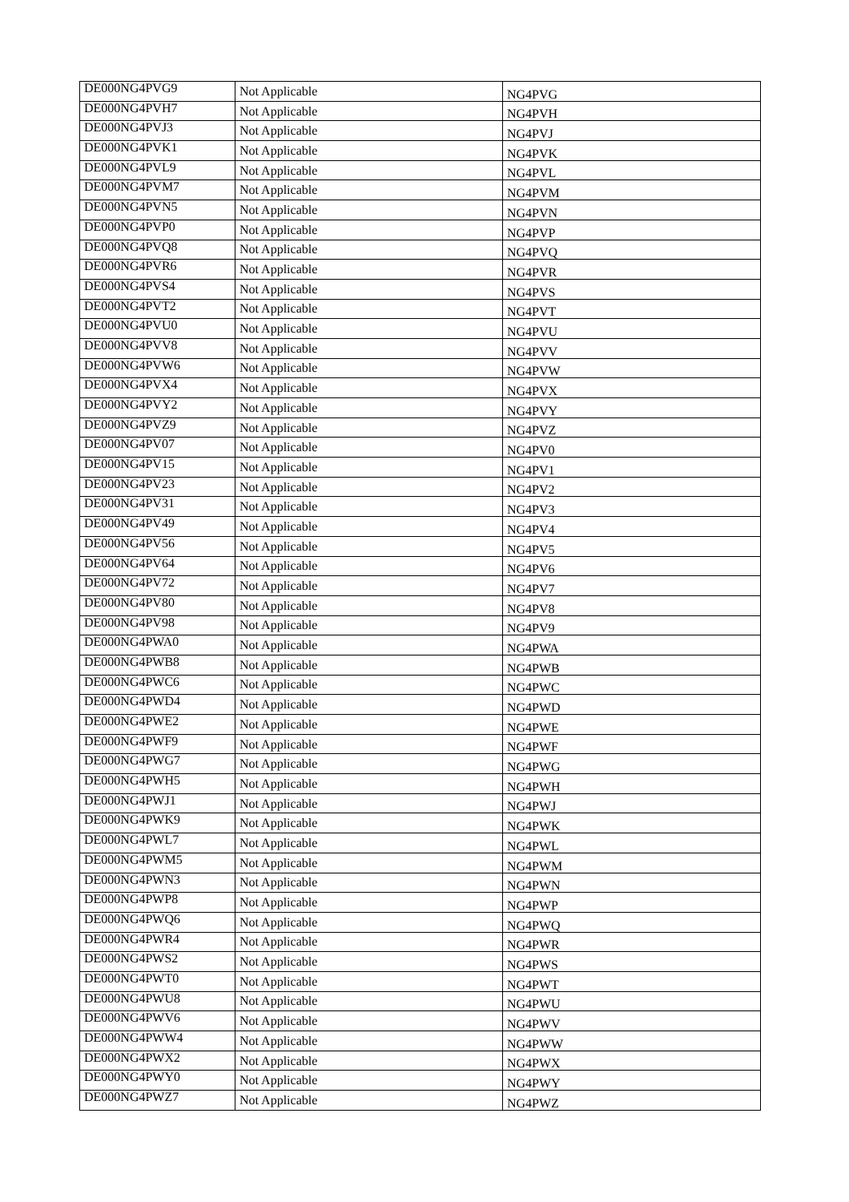| DE000NG4PVG9 | Not Applicable | NG4PVG |
| DE000NG4PVH7 | Not Applicable | NG4PVH |
| DE000NG4PVJ3 | Not Applicable | NG4PVJ |
| DE000NG4PVK1 | Not Applicable | NG4PVK |
| DE000NG4PVL9 | Not Applicable | NG4PVL |
| DE000NG4PVM7 | Not Applicable | NG4PVM |
| DE000NG4PVN5 | Not Applicable | NG4PVN |
| DE000NG4PVP0 | Not Applicable | NG4PVP |
| DE000NG4PVQ8 | Not Applicable | NG4PVQ |
| DE000NG4PVR6 | Not Applicable | NG4PVR |
| DE000NG4PVS4 | Not Applicable | NG4PVS |
| DE000NG4PVT2 | Not Applicable | NG4PVT |
| DE000NG4PVU0 | Not Applicable | NG4PVU |
| DE000NG4PVV8 | Not Applicable | NG4PVV |
| DE000NG4PVW6 | Not Applicable | NG4PVW |
| DE000NG4PVX4 | Not Applicable | NG4PVX |
| DE000NG4PVY2 | Not Applicable | NG4PVY |
| DE000NG4PVZ9 | Not Applicable | NG4PVZ |
| DE000NG4PV07 | Not Applicable | NG4PV0 |
| DE000NG4PV15 | Not Applicable | NG4PV1 |
| DE000NG4PV23 | Not Applicable | NG4PV2 |
| DE000NG4PV31 | Not Applicable | NG4PV3 |
| DE000NG4PV49 | Not Applicable | NG4PV4 |
| DE000NG4PV56 | Not Applicable | NG4PV5 |
| DE000NG4PV64 | Not Applicable | NG4PV6 |
| DE000NG4PV72 | Not Applicable | NG4PV7 |
| DE000NG4PV80 | Not Applicable | NG4PV8 |
| DE000NG4PV98 | Not Applicable | NG4PV9 |
| DE000NG4PWA0 | Not Applicable | NG4PWA |
| DE000NG4PWB8 | Not Applicable | NG4PWB |
| DE000NG4PWC6 | Not Applicable | NG4PWC |
| DE000NG4PWD4 | Not Applicable | NG4PWD |
| DE000NG4PWE2 | Not Applicable | NG4PWE |
| DE000NG4PWF9 | Not Applicable | NG4PWF |
| DE000NG4PWG7 | Not Applicable | NG4PWG |
| DE000NG4PWH5 | Not Applicable | NG4PWH |
| DE000NG4PWJ1 | Not Applicable | NG4PWJ |
| DE000NG4PWK9 | Not Applicable | NG4PWK |
| DE000NG4PWL7 | Not Applicable | NG4PWL |
| DE000NG4PWM5 | Not Applicable | NG4PWM |
| DE000NG4PWN3 | Not Applicable | NG4PWN |
| DE000NG4PWP8 | Not Applicable | NG4PWP |
| DE000NG4PWQ6 | Not Applicable | NG4PWQ |
| DE000NG4PWR4 | Not Applicable | NG4PWR |
| DE000NG4PWS2 | Not Applicable | NG4PWS |
| DE000NG4PWT0 | Not Applicable | NG4PWT |
| DE000NG4PWU8 | Not Applicable | NG4PWU |
| DE000NG4PWV6 | Not Applicable | NG4PWV |
| DE000NG4PWW4 | Not Applicable | NG4PWW |
| DE000NG4PWX2 | Not Applicable | NG4PWX |
| DE000NG4PWY0 | Not Applicable | NG4PWY |
| DE000NG4PWZ7 | Not Applicable | NG4PWZ |